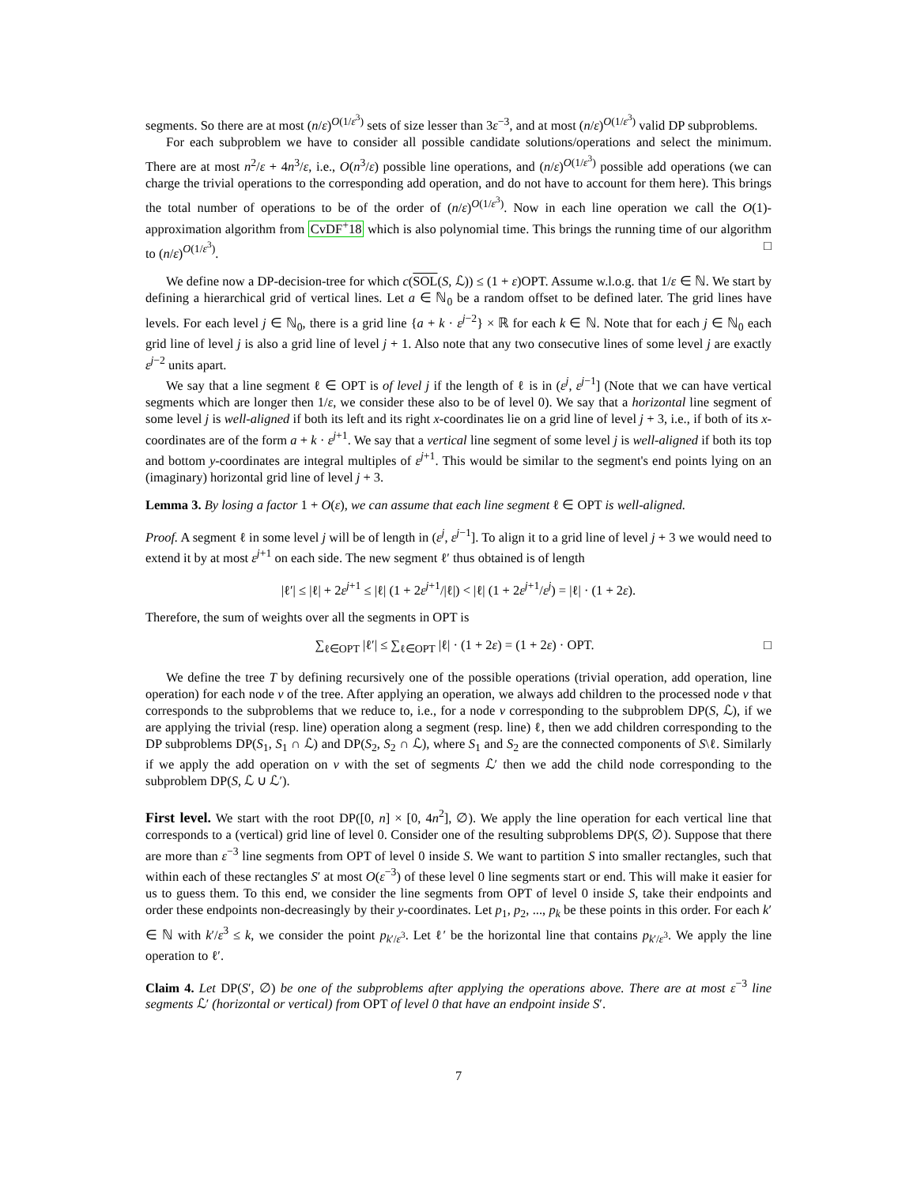segments. So there are at most (n/ε)<sup>O(1/ε<sup>3</sup>)</sup> sets of size lesser than 3ε<sup>−3</sup>, and at most (n/ε)<sup>O(1/ε<sup>3</sup>)</sup> valid DP subproblems.
For each subproblem we have to consider all possible candidate solutions/operations and select the minimum. There are at most n<sup>2</sup>/ε + 4n<sup>3</sup>/ε, i.e., O(n<sup>3</sup>/ε) possible line operations, and (n/ε)<sup>O(1/ε<sup>3</sup>)</sup> possible add operations (we can charge the trivial operations to the corresponding add operation, and do not have to account for them here). This brings the total number of operations to be of the order of (n/ε)<sup>O(1/ε<sup>3</sup>)</sup>. Now in each line operation we call the O(1)-approximation algorithm from CvDF<sup>+</sup>18 which is also polynomial time. This brings the running time of our algorithm to (n/ε)<sup>O(1/ε<sup>3</sup>)</sup>. □
We define now a DP-decision-tree for which c(SOL(S, ℒ)) ≤ (1 + ε)OPT. Assume w.l.o.g. that 1/ε ∈ ℕ. We start by defining a hierarchical grid of vertical lines. Let a ∈ ℕ<sub>0</sub> be a random offset to be defined later. The grid lines have levels. For each level j ∈ ℕ<sub>0</sub>, there is a grid line {a + k · ε<sup>j−2</sup>} × ℝ for each k ∈ ℕ. Note that for each j ∈ ℕ<sub>0</sub> each grid line of level j is also a grid line of level j + 1. Also note that any two consecutive lines of some level j are exactly ε<sup>j−2</sup> units apart.
We say that a line segment ℓ ∈ OPT is of level j if the length of ℓ is in (ε<sup>j</sup>, ε<sup>j−1</sup>] (Note that we can have vertical segments which are longer then 1/ε, we consider these also to be of level 0). We say that a horizontal line segment of some level j is well-aligned if both its left and its right x-coordinates lie on a grid line of level j + 3, i.e., if both of its x-coordinates are of the form a + k · ε<sup>j+1</sup>. We say that a vertical line segment of some level j is well-aligned if both its top and bottom y-coordinates are integral multiples of ε<sup>j+1</sup>. This would be similar to the segment's end points lying on an (imaginary) horizontal grid line of level j + 3.
Lemma 3. By losing a factor 1 + O(ε), we can assume that each line segment ℓ ∈ OPT is well-aligned.
Proof. A segment ℓ in some level j will be of length in (ε<sup>j</sup>, ε<sup>j−1</sup>]. To align it to a grid line of level j + 3 we would need to extend it by at most ε<sup>j+1</sup> on each side. The new segment ℓ′ thus obtained is of length
|ℓ′| ≤ |ℓ| + 2ε<sup>j+1</sup> ≤ |ℓ| (1 + 2ε<sup>j+1</sup>/|ℓ|) < |ℓ| (1 + 2ε<sup>j+1</sup>/ε<sup>j</sup>) = |ℓ| · (1 + 2ε).
Therefore, the sum of weights over all the segments in OPT is
∑<sub>ℓ∈OPT</sub> |ℓ′| ≤ ∑<sub>ℓ∈OPT</sub> |ℓ| · (1 + 2ε) = (1 + 2ε) · OPT. □
We define the tree T by defining recursively one of the possible operations (trivial operation, add operation, line operation) for each node v of the tree. After applying an operation, we always add children to the processed node v that corresponds to the subproblems that we reduce to, i.e., for a node v corresponding to the subproblem DP(S, ℒ), if we are applying the trivial (resp. line) operation along a segment (resp. line) ℓ, then we add children corresponding to the DP subproblems DP(S<sub>1</sub>, S<sub>1</sub> ∩ ℒ) and DP(S<sub>2</sub>, S<sub>2</sub> ∩ ℒ), where S<sub>1</sub> and S<sub>2</sub> are the connected components of S\ℓ. Similarly if we apply the add operation on v with the set of segments ℒ′ then we add the child node corresponding to the subproblem DP(S, ℒ ∪ ℒ′).
First level. We start with the root DP([0, n] × [0, 4n<sup>2</sup>], ∅). We apply the line operation for each vertical line that corresponds to a (vertical) grid line of level 0. Consider one of the resulting subproblems DP(S, ∅). Suppose that there are more than ε<sup>−3</sup> line segments from OPT of level 0 inside S. We want to partition S into smaller rectangles, such that within each of these rectangles S′ at most O(ε<sup>−3</sup>) of these level 0 line segments start or end. This will make it easier for us to guess them. To this end, we consider the line segments from OPT of level 0 inside S, take their endpoints and order these endpoints non-decreasingly by their y-coordinates. Let p<sub>1</sub>, p<sub>2</sub>, ..., p<sub>k</sub> be these points in this order. For each k′ ∈ ℕ with k′/ε<sup>3</sup> ≤ k, we consider the point p<sub>k′/ε<sup>3</sup></sub>. Let ℓ′ be the horizontal line that contains p<sub>k′/ε<sup>3</sup></sub>. We apply the line operation to ℓ′.
Claim 4. Let DP(S′, ∅) be one of the subproblems after applying the operations above. There are at most ε<sup>−3</sup> line segments ℒ′ (horizontal or vertical) from OPT of level 0 that have an endpoint inside S′.
7